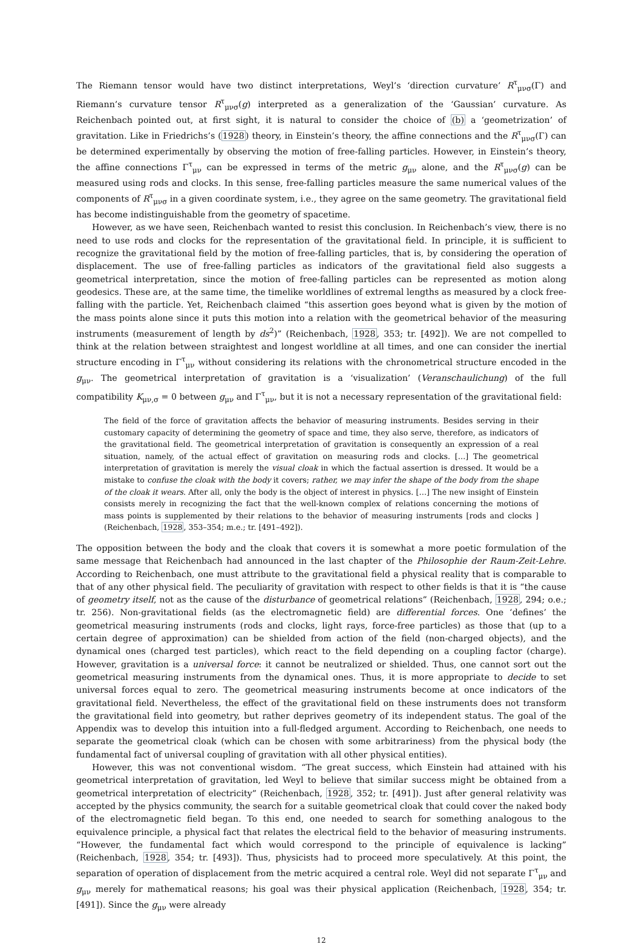The Riemann tensor would have two distinct interpretations, Weyl’s ‘direction curvature’ R<sup>τ</sup><sub>μνσ</sub>(Γ) and Riemann’s curvature tensor R<sup>τ</sup><sub>μνσ</sub>(g) interpreted as a generalization of the ‘Gaussian’ curvature. As Reichenbach pointed out, at first sight, it is natural to consider the choice of (b) a ‘geometrization’ of gravitation. Like in Friedrichs’s (1928) theory, in Einstein’s theory, the affine connections and the R<sup>τ</sup><sub>μνσ</sub>(Γ) can be determined experimentally by observing the motion of free-falling particles. However, in Einstein’s theory, the affine connections Γ<sup>τ</sup><sub>μν</sub> can be expressed in terms of the metric g<sub>μν</sub> alone, and the R<sup>τ</sup><sub>μνσ</sub>(g) can be measured using rods and clocks. In this sense, free-falling particles measure the same numerical values of the components of R<sup>τ</sup><sub>μνσ</sub> in a given coordinate system, i.e., they agree on the same geometry. The gravitational field has become indistinguishable from the geometry of spacetime.
However, as we have seen, Reichenbach wanted to resist this conclusion. In Reichenbach’s view, there is no need to use rods and clocks for the representation of the gravitational field. In principle, it is sufficient to recognize the gravitational field by the motion of free-falling particles, that is, by considering the operation of displacement. The use of free-falling particles as indicators of the gravitational field also suggests a geometrical interpretation, since the motion of free-falling particles can be represented as motion along geodesics. These are, at the same time, the timelike worldlines of extremal lengths as measured by a clock free-falling with the particle. Yet, Reichenbach claimed “this assertion goes beyond what is given by the motion of the mass points alone since it puts this motion into a relation with the geometrical behavior of the measuring instruments (measurement of length by ds<sup>2</sup>)” (Reichenbach, 1928, 353; tr. [492]). We are not compelled to think at the relation between straightest and longest worldline at all times, and one can consider the inertial structure encoding in Γ<sup>τ</sup><sub>μν</sub> without considering its relations with the chronometrical structure encoded in the g<sub>μν</sub>. The geometrical interpretation of gravitation is a ‘visualization’ (Veranschaulichung) of the full compatibility K<sub>μν,σ</sub> = 0 between g<sub>μν</sub> and Γ<sup>τ</sup><sub>μν</sub>, but it is not a necessary representation of the gravitational field:
The field of the force of gravitation affects the behavior of measuring instruments. Besides serving in their customary capacity of determining the geometry of space and time, they also serve, therefore, as indicators of the gravitational field. The geometrical interpretation of gravitation is consequently an expression of a real situation, namely, of the actual effect of gravitation on measuring rods and clocks. […] The geometrical interpretation of gravitation is merely the visual cloak in which the factual assertion is dressed. It would be a mistake to confuse the cloak with the body it covers; rather, we may infer the shape of the body from the shape of the cloak it wears. After all, only the body is the object of interest in physics. […] The new insight of Einstein consists merely in recognizing the fact that the well-known complex of relations concerning the motions of mass points is supplemented by their relations to the behavior of measuring instruments [rods and clocks ] (Reichenbach, 1928, 353–354; m.e.; tr. [491–492]).
The opposition between the body and the cloak that covers it is somewhat a more poetic formulation of the same message that Reichenbach had announced in the last chapter of the Philosophie der Raum-Zeit-Lehre. According to Reichenbach, one must attribute to the gravitational field a physical reality that is comparable to that of any other physical field. The peculiarity of gravitation with respect to other fields is that it is “the cause of geometry itself, not as the cause of the disturbance of geometrical relations” (Reichenbach, 1928, 294; o.e.; tr. 256). Non-gravitational fields (as the electromagnetic field) are differential forces. One ‘defines’ the geometrical measuring instruments (rods and clocks, light rays, force-free particles) as those that (up to a certain degree of approximation) can be shielded from action of the field (non-charged objects), and the dynamical ones (charged test particles), which react to the field depending on a coupling factor (charge). However, gravitation is a universal force: it cannot be neutralized or shielded. Thus, one cannot sort out the geometrical measuring instruments from the dynamical ones. Thus, it is more appropriate to decide to set universal forces equal to zero. The geometrical measuring instruments become at once indicators of the gravitational field. Nevertheless, the effect of the gravitational field on these instruments does not transform the gravitational field into geometry, but rather deprives geometry of its independent status. The goal of the Appendix was to develop this intuition into a full-fledged argument. According to Reichenbach, one needs to separate the geometrical cloak (which can be chosen with some arbitrariness) from the physical body (the fundamental fact of universal coupling of gravitation with all other physical entities).
However, this was not conventional wisdom. “The great success, which Einstein had attained with his geometrical interpretation of gravitation, led Weyl to believe that similar success might be obtained from a geometrical interpretation of electricity” (Reichenbach, 1928, 352; tr. [491]). Just after general relativity was accepted by the physics community, the search for a suitable geometrical cloak that could cover the naked body of the electromagnetic field began. To this end, one needed to search for something analogous to the equivalence principle, a physical fact that relates the electrical field to the behavior of measuring instruments. “However, the fundamental fact which would correspond to the principle of equivalence is lacking” (Reichenbach, 1928, 354; tr. [493]). Thus, physicists had to proceed more speculatively. At this point, the separation of operation of displacement from the metric acquired a central role. Weyl did not separate Γ<sup>τ</sup><sub>μν</sub> and g<sub>μν</sub> merely for mathematical reasons; his goal was their physical application (Reichenbach, 1928, 354; tr. [491]). Since the g<sub>μν</sub> were already
12